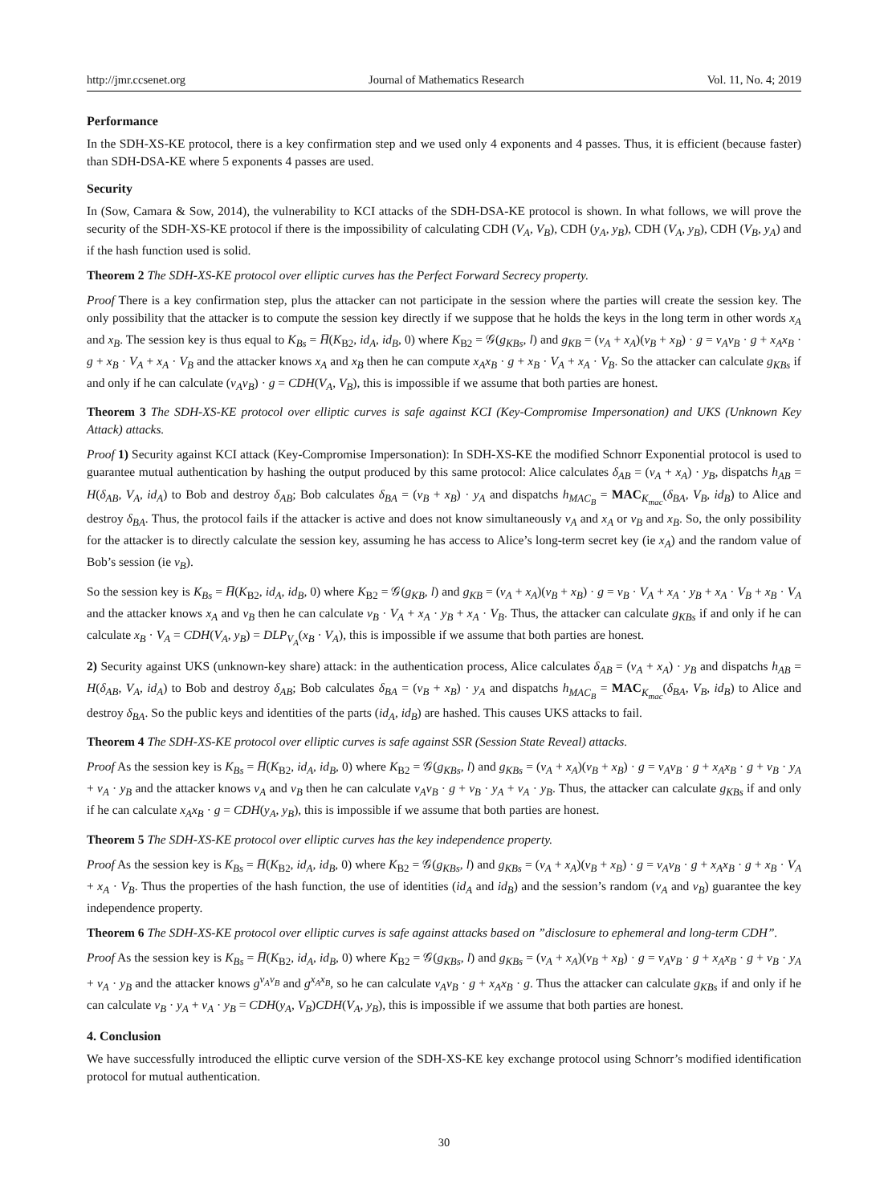http://jmr.ccsenet.org Journal of Mathematics Research Vol. 11, No. 4; 2019
Performance
In the SDH-XS-KE protocol, there is a key confirmation step and we used only 4 exponents and 4 passes. Thus, it is efficient (because faster) than SDH-DSA-KE where 5 exponents 4 passes are used.
Security
In (Sow, Camara & Sow, 2014), the vulnerability to KCI attacks of the SDH-DSA-KE protocol is shown. In what follows, we will prove the security of the SDH-XS-KE protocol if there is the impossibility of calculating CDH (V<sub>A</sub>, V<sub>B</sub>), CDH (y<sub>A</sub>, y<sub>B</sub>), CDH (V<sub>A</sub>, y<sub>B</sub>), CDH (V<sub>B</sub>, y<sub>A</sub>) and if the hash function used is solid.
Theorem 2 The SDH-XS-KE protocol over elliptic curves has the Perfect Forward Secrecy property.
Proof There is a key confirmation step, plus the attacker can not participate in the session where the parties will create the session key. The only possibility that the attacker is to compute the session key directly if we suppose that he holds the keys in the long term in other words x<sub>A</sub> and x<sub>B</sub>. The session key is thus equal to K<sub>Bs</sub> = H̅(K<sub>B2</sub>, id<sub>A</sub>, id<sub>B</sub>, 0) where K<sub>B2</sub> = 𝒢(g<sub>KBs</sub>, l) and g<sub>KB</sub> = (v<sub>A</sub> + x<sub>A</sub>)(v<sub>B</sub> + x<sub>B</sub>) · g = v<sub>A</sub>v<sub>B</sub> · g + x<sub>A</sub>x<sub>B</sub> · g + x<sub>B</sub> · V<sub>A</sub> + x<sub>A</sub> · V<sub>B</sub> and the attacker knows x<sub>A</sub> and x<sub>B</sub> then he can compute x<sub>A</sub>x<sub>B</sub> · g + x<sub>B</sub> · V<sub>A</sub> + x<sub>A</sub> · V<sub>B</sub>. So the attacker can calculate g<sub>KBs</sub> if and only if he can calculate (v<sub>A</sub>v<sub>B</sub>) · g = CDH(V<sub>A</sub>, V<sub>B</sub>), this is impossible if we assume that both parties are honest.
Theorem 3 The SDH-XS-KE protocol over elliptic curves is safe against KCI (Key-Compromise Impersonation) and UKS (Unknown Key Attack) attacks.
Proof 1) Security against KCI attack (Key-Compromise Impersonation): In SDH-XS-KE the modified Schnorr Exponential protocol is used to guarantee mutual authentication by hashing the output produced by this same protocol: Alice calculates δ<sub>AB</sub> = (v<sub>A</sub> + x<sub>A</sub>) · y<sub>B</sub>, dispatchs h<sub>AB</sub> = H(δ<sub>AB</sub>, V<sub>A</sub>, id<sub>A</sub>) to Bob and destroy δ<sub>AB</sub>; Bob calculates δ<sub>BA</sub> = (v<sub>B</sub> + x<sub>B</sub>) · y<sub>A</sub> and dispatchs h<sub>MAC<sub>B</sub></sub> = MAC<sub>K<sub>mac</sub></sub>(δ<sub>BA</sub>, V<sub>B</sub>, id<sub>B</sub>) to Alice and destroy δ<sub>BA</sub>. Thus, the protocol fails if the attacker is active and does not know simultaneously v<sub>A</sub> and x<sub>A</sub> or v<sub>B</sub> and x<sub>B</sub>. So, the only possibility for the attacker is to directly calculate the session key, assuming he has access to Alice’s long-term secret key (ie x<sub>A</sub>) and the random value of Bob’s session (ie v<sub>B</sub>).
So the session key is K<sub>Bs</sub> = H̅(K<sub>B2</sub>, id<sub>A</sub>, id<sub>B</sub>, 0) where K<sub>B2</sub> = 𝒢(g<sub>KB</sub>, l) and g<sub>KB</sub> = (v<sub>A</sub> + x<sub>A</sub>)(v<sub>B</sub> + x<sub>B</sub>) · g = v<sub>B</sub> · V<sub>A</sub> + x<sub>A</sub> · y<sub>B</sub> + x<sub>A</sub> · V<sub>B</sub> + x<sub>B</sub> · V<sub>A</sub> and the attacker knows x<sub>A</sub> and v<sub>B</sub> then he can calculate v<sub>B</sub> · V<sub>A</sub> + x<sub>A</sub> · y<sub>B</sub> + x<sub>A</sub> · V<sub>B</sub>. Thus, the attacker can calculate g<sub>KBs</sub> if and only if he can calculate x<sub>B</sub> · V<sub>A</sub> = CDH(V<sub>A</sub>, y<sub>B</sub>) = DLP<sub>V<sub>A</sub></sub>(x<sub>B</sub> · V<sub>A</sub>), this is impossible if we assume that both parties are honest.
2) Security against UKS (unknown-key share) attack: in the authentication process, Alice calculates δ<sub>AB</sub> = (v<sub>A</sub> + x<sub>A</sub>) · y<sub>B</sub> and dispatchs h<sub>AB</sub> = H(δ<sub>AB</sub>, V<sub>A</sub>, id<sub>A</sub>) to Bob and destroy δ<sub>AB</sub>; Bob calculates δ<sub>BA</sub> = (v<sub>B</sub> + x<sub>B</sub>) · y<sub>A</sub> and dispatchs h<sub>MAC<sub>B</sub></sub> = MAC<sub>K<sub>mac</sub></sub>(δ<sub>BA</sub>, V<sub>B</sub>, id<sub>B</sub>) to Alice and destroy δ<sub>BA</sub>. So the public keys and identities of the parts (id<sub>A</sub>, id<sub>B</sub>) are hashed. This causes UKS attacks to fail.
Theorem 4 The SDH-XS-KE protocol over elliptic curves is safe against SSR (Session State Reveal) attacks.
Proof As the session key is K<sub>Bs</sub> = H̅(K<sub>B2</sub>, id<sub>A</sub>, id<sub>B</sub>, 0) where K<sub>B2</sub> = 𝒢(g<sub>KBs</sub>, l) and g<sub>KBs</sub> = (v<sub>A</sub> + x<sub>A</sub>)(v<sub>B</sub> + x<sub>B</sub>) · g = v<sub>A</sub>v<sub>B</sub> · g + x<sub>A</sub>x<sub>B</sub> · g + v<sub>B</sub> · y<sub>A</sub> + v<sub>A</sub> · y<sub>B</sub> and the attacker knows v<sub>A</sub> and v<sub>B</sub> then he can calculate v<sub>A</sub>v<sub>B</sub> · g + v<sub>B</sub> · y<sub>A</sub> + v<sub>A</sub> · y<sub>B</sub>. Thus, the attacker can calculate g<sub>KBs</sub> if and only if he can calculate x<sub>A</sub>x<sub>B</sub> · g = CDH(y<sub>A</sub>, y<sub>B</sub>), this is impossible if we assume that both parties are honest.
Theorem 5 The SDH-XS-KE protocol over elliptic curves has the key independence property.
Proof As the session key is K<sub>Bs</sub> = H̅(K<sub>B2</sub>, id<sub>A</sub>, id<sub>B</sub>, 0) where K<sub>B2</sub> = 𝒢(g<sub>KBs</sub>, l) and g<sub>KBs</sub> = (v<sub>A</sub> + x<sub>A</sub>)(v<sub>B</sub> + x<sub>B</sub>) · g = v<sub>A</sub>v<sub>B</sub> · g + x<sub>A</sub>x<sub>B</sub> · g + x<sub>B</sub> · V<sub>A</sub> + x<sub>A</sub> · V<sub>B</sub>. Thus the properties of the hash function, the use of identities (id<sub>A</sub> and id<sub>B</sub>) and the session’s random (v<sub>A</sub> and v<sub>B</sub>) guarantee the key independence property.
Theorem 6 The SDH-XS-KE protocol over elliptic curves is safe against attacks based on ”disclosure to ephemeral and long-term CDH”.
Proof As the session key is K<sub>Bs</sub> = H̅(K<sub>B2</sub>, id<sub>A</sub>, id<sub>B</sub>, 0) where K<sub>B2</sub> = 𝒢(g<sub>KBs</sub>, l) and g<sub>KBs</sub> = (v<sub>A</sub> + x<sub>A</sub>)(v<sub>B</sub> + x<sub>B</sub>) · g = v<sub>A</sub>v<sub>B</sub> · g + x<sub>A</sub>x<sub>B</sub> · g + v<sub>B</sub> · y<sub>A</sub> + v<sub>A</sub> · y<sub>B</sub> and the attacker knows g<sup>v<sub>A</sub>v<sub>B</sub></sup> and g<sup>x<sub>A</sub>x<sub>B</sub></sup>, so he can calculate v<sub>A</sub>v<sub>B</sub> · g + x<sub>A</sub>x<sub>B</sub> · g. Thus the attacker can calculate g<sub>KBs</sub> if and only if he can calculate v<sub>B</sub> · y<sub>A</sub> + v<sub>A</sub> · y<sub>B</sub> = CDH(y<sub>A</sub>, V<sub>B</sub>)CDH(V<sub>A</sub>, y<sub>B</sub>), this is impossible if we assume that both parties are honest.
4. Conclusion
We have successfully introduced the elliptic curve version of the SDH-XS-KE key exchange protocol using Schnorr’s modified identification protocol for mutual authentication.
30